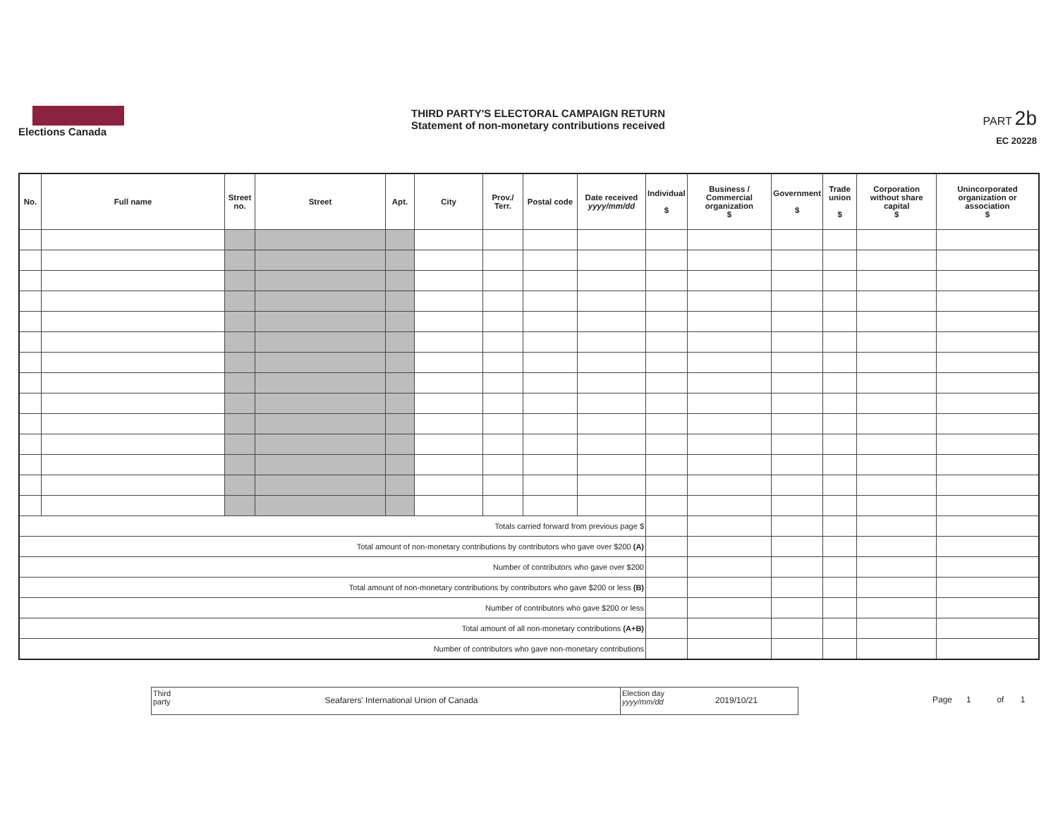Elections Canada
THIRD PARTY'S ELECTORAL CAMPAIGN RETURN
Statement of non-monetary contributions received
PART 2b
EC 20228
| No. | Full name | Street no. | Street | Apt. | City | Prov./ Terr. | Postal code | Date received yyyy/mm/dd | Individual $ | Business / Commercial organization $ | Government $ | Trade union $ | Corporation without share capital $ | Unincorporated organization or association $ |
| --- | --- | --- | --- | --- | --- | --- | --- | --- | --- | --- | --- | --- | --- | --- |
| Totals carried forward from previous page $ | | | | | | | | | | | | | | |
| Total amount of non-monetary contributions by contributors who gave over $200 (A) | | | | | | | | | | | | | | |
| Number of contributors who gave over $200 | | | | | | | | | | | | | | |
| Total amount of non-monetary contributions by contributors who gave $200 or less (B) | | | | | | | | | | | | | | |
| Number of contributors who gave $200 or less | | | | | | | | | | | | | | |
| Total amount of all non-monetary contributions (A+B) | | | | | | | | | | | | | | |
| Number of contributors who gave non-monetary contributions | | | | | | | | | | | | | | |
Third party
Seafarers' International Union of Canada
Election day
yyyy/mm/dd
2019/10/21
Page 1 of 1